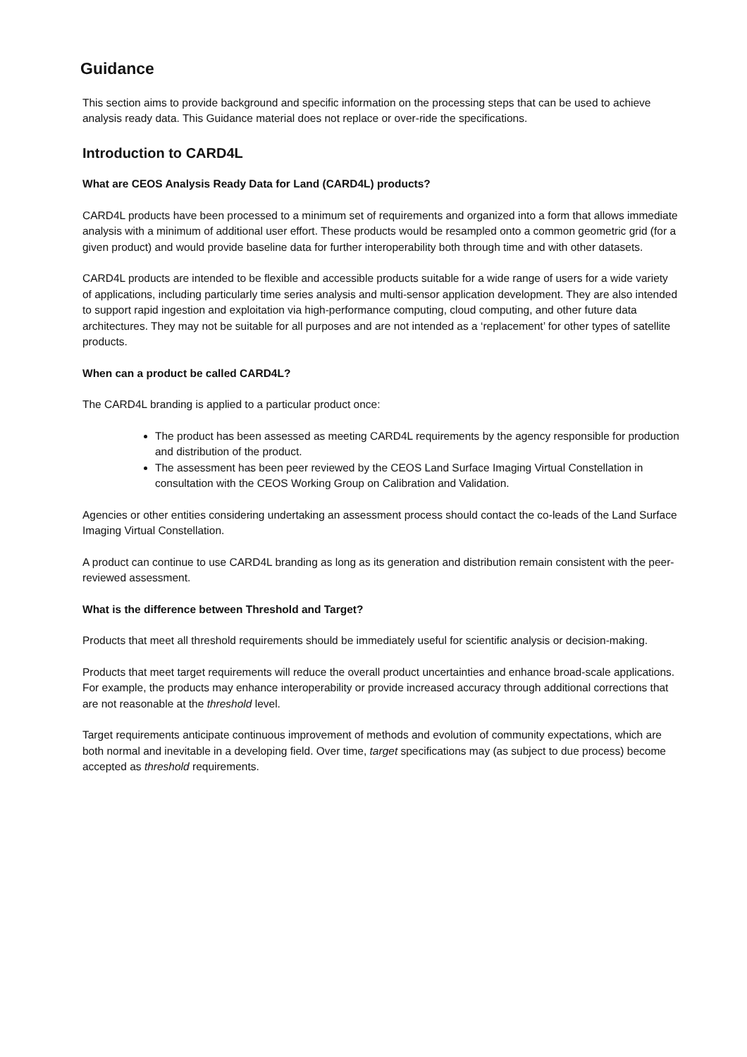Guidance
This section aims to provide background and specific information on the processing steps that can be used to achieve analysis ready data. This Guidance material does not replace or over-ride the specifications.
Introduction to CARD4L
What are CEOS Analysis Ready Data for Land (CARD4L) products?
CARD4L products have been processed to a minimum set of requirements and organized into a form that allows immediate analysis with a minimum of additional user effort. These products would be resampled onto a common geometric grid (for a given product) and would provide baseline data for further interoperability both through time and with other datasets.
CARD4L products are intended to be flexible and accessible products suitable for a wide range of users for a wide variety of applications, including particularly time series analysis and multi-sensor application development. They are also intended to support rapid ingestion and exploitation via high-performance computing, cloud computing, and other future data architectures. They may not be suitable for all purposes and are not intended as a ‘replacement’ for other types of satellite products.
When can a product be called CARD4L?
The CARD4L branding is applied to a particular product once:
The product has been assessed as meeting CARD4L requirements by the agency responsible for production and distribution of the product.
The assessment has been peer reviewed by the CEOS Land Surface Imaging Virtual Constellation in consultation with the CEOS Working Group on Calibration and Validation.
Agencies or other entities considering undertaking an assessment process should contact the co-leads of the Land Surface Imaging Virtual Constellation.
A product can continue to use CARD4L branding as long as its generation and distribution remain consistent with the peer-reviewed assessment.
What is the difference between Threshold and Target?
Products that meet all threshold requirements should be immediately useful for scientific analysis or decision-making.
Products that meet target requirements will reduce the overall product uncertainties and enhance broad-scale applications. For example, the products may enhance interoperability or provide increased accuracy through additional corrections that are not reasonable at the threshold level.
Target requirements anticipate continuous improvement of methods and evolution of community expectations, which are both normal and inevitable in a developing field. Over time, target specifications may (as subject to due process) become accepted as threshold requirements.